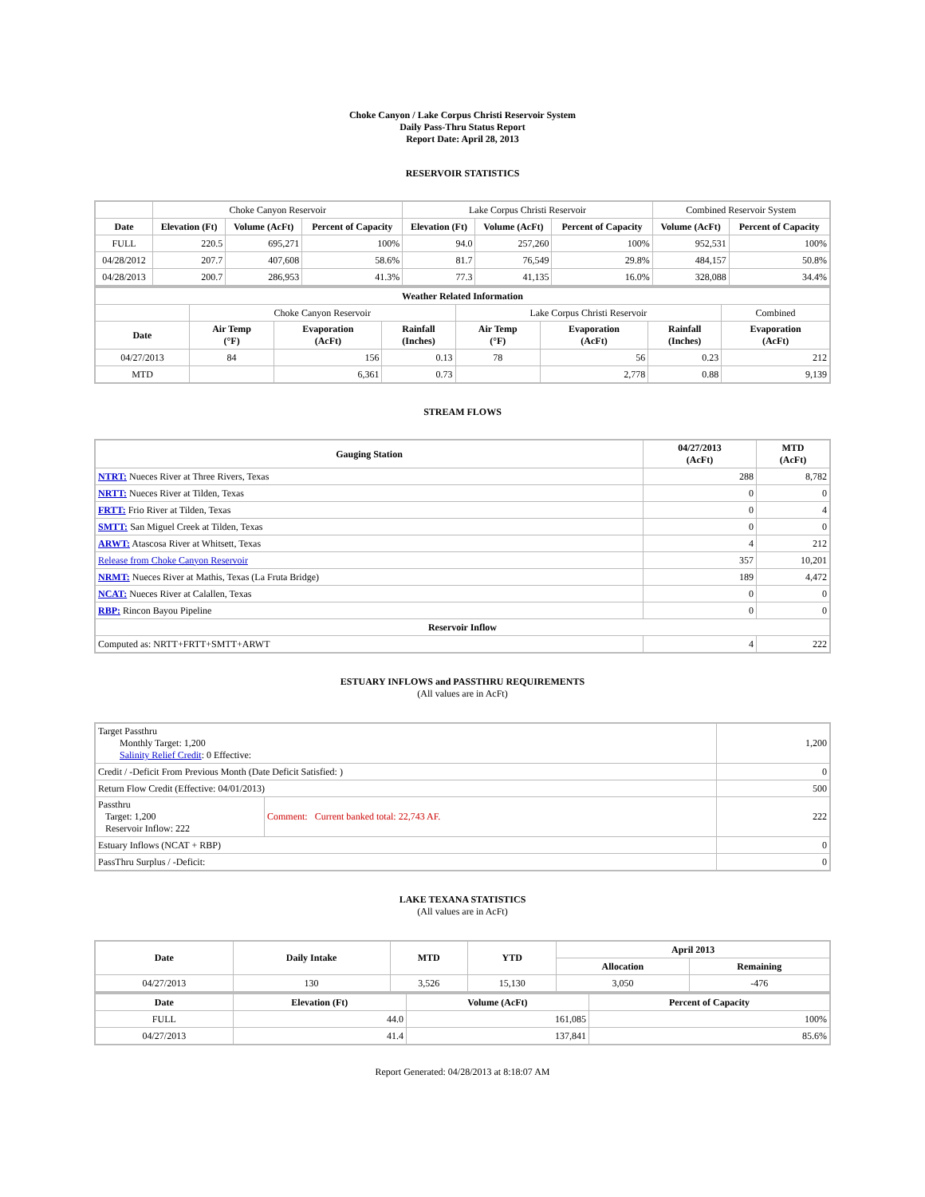Choke Canyon / Lake Corpus Christi Reservoir System
Daily Pass-Thru Status Report
Report Date: April 28, 2013
RESERVOIR STATISTICS
| | Choke Canyon Reservoir | | | Lake Corpus Christi Reservoir | | | Combined Reservoir System | |
| Date | Elevation (Ft) | Volume (AcFt) | Percent of Capacity | Elevation (Ft) | Volume (AcFt) | Percent of Capacity | Volume (AcFt) | Percent of Capacity |
| FULL | 220.5 | 695,271 | 100% | 94.0 | 257,260 | 100% | 952,531 | 100% |
| 04/28/2012 | 207.7 | 407,608 | 58.6% | 81.7 | 76,549 | 29.8% | 484,157 | 50.8% |
| 04/28/2013 | 200.7 | 286,953 | 41.3% | 77.3 | 41,135 | 16.0% | 328,088 | 34.4% |
| Weather Related Information | | | | | | | |
| --- | --- | --- | --- | --- | --- | --- | --- |
| | Choke Canyon Reservoir | | | Lake Corpus Christi Reservoir | | | Combined |
| Date | Air Temp (°F) | Evaporation (AcFt) | Rainfall (Inches) | Air Temp (°F) | Evaporation (AcFt) | Rainfall (Inches) | Evaporation (AcFt) |
| 04/27/2013 | 84 | 156 | 0.13 | 78 | 56 | 0.23 | 212 |
| MTD | | 6,361 | 0.73 | | 2,778 | 0.88 | 9,139 |
STREAM FLOWS
| Gauging Station | 04/27/2013 (AcFt) | MTD (AcFt) |
| --- | --- | --- |
| NTRT: Nueces River at Three Rivers, Texas | 288 | 8,782 |
| NRTT: Nueces River at Tilden, Texas | 0 | 0 |
| FRTT: Frio River at Tilden, Texas | 0 | 4 |
| SMTT: San Miguel Creek at Tilden, Texas | 0 | 0 |
| ARWT: Atascosa River at Whitsett, Texas | 4 | 212 |
| Release from Choke Canyon Reservoir | 357 | 10,201 |
| NRMT: Nueces River at Mathis, Texas (La Fruta Bridge) | 189 | 4,472 |
| NCAT: Nueces River at Calallen, Texas | 0 | 0 |
| RBP: Rincon Bayou Pipeline | 0 | 0 |
| Reservoir Inflow | | |
| Computed as: NRTT+FRTT+SMTT+ARWT | 4 | 222 |
ESTUARY INFLOWS and PASSTHRU REQUIREMENTS
(All values are in AcFt)
| Target Passthru Monthly Target: 1,200 Salinity Relief Credit : 0 Effective: | | 1,200 |
| Credit / -Deficit From Previous Month (Date Deficit Satisfied: ) | | 0 |
| Return Flow Credit (Effective: 04/01/2013) | | 500 |
| Passthru Target: 1,200 Reservoir Inflow: 222 | Comment: Current banked total: 22,743 AF. | 222 |
| Estuary Inflows (NCAT + RBP) | | 0 |
| PassThru Surplus / -Deficit: | | 0 |
LAKE TEXANA STATISTICS
(All values are in AcFt)
| Date | Daily Intake | MTD | YTD | April 2013 | |
| --- | --- | --- | --- | --- | --- |
| | | | | Allocation | Remaining |
| 04/27/2013 | 130 | 3,526 | 15,130 | 3,050 | -476 |
| Date | Elevation (Ft) | Volume (AcFt) | Percent of Capacity |
| --- | --- | --- | --- |
| FULL | 44.0 | 161,085 | 100% |
| 04/27/2013 | 41.4 | 137,841 | 85.6% |
Report Generated: 04/28/2013 at 8:18:07 AM